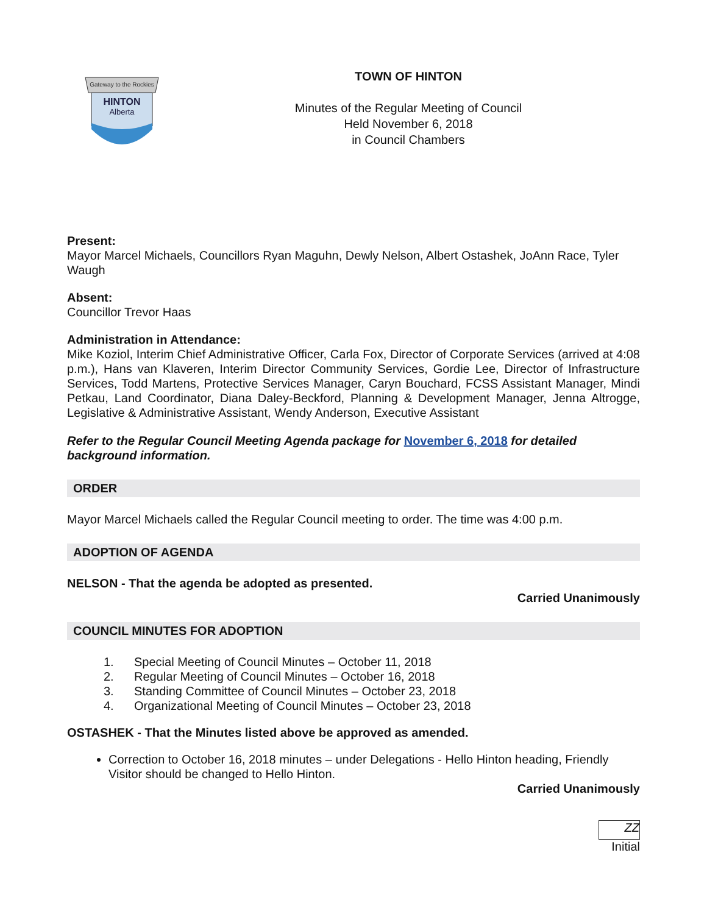Gateway to the Rockies
HINTON
Alberta
TOWN OF HINTON
Minutes of the Regular Meeting of Council
Held November 6, 2018
in Council Chambers
Present:
Mayor Marcel Michaels, Councillors Ryan Maguhn, Dewly Nelson, Albert Ostashek, JoAnn Race, Tyler Waugh
Absent:
Councillor Trevor Haas
Administration in Attendance:
Mike Koziol, Interim Chief Administrative Officer, Carla Fox, Director of Corporate Services (arrived at 4:08 p.m.), Hans van Klaveren, Interim Director Community Services, Gordie Lee, Director of Infrastructure Services, Todd Martens, Protective Services Manager, Caryn Bouchard, FCSS Assistant Manager, Mindi Petkau, Land Coordinator, Diana Daley-Beckford, Planning & Development Manager, Jenna Altrogge, Legislative & Administrative Assistant, Wendy Anderson, Executive Assistant
Refer to the Regular Council Meeting Agenda package for November 6, 2018 for detailed background information.
ORDER
Mayor Marcel Michaels called the Regular Council meeting to order. The time was 4:00 p.m.
ADOPTION OF AGENDA
NELSON - That the agenda be adopted as presented.
Carried Unanimously
COUNCIL MINUTES FOR ADOPTION
1. Special Meeting of Council Minutes – October 11, 2018
2. Regular Meeting of Council Minutes – October 16, 2018
3. Standing Committee of Council Minutes – October 23, 2018
4. Organizational Meeting of Council Minutes – October 23, 2018
OSTASHEK - That the Minutes listed above be approved as amended.
Correction to October 16, 2018 minutes – under Delegations - Hello Hinton heading, Friendly Visitor should be changed to Hello Hinton.
Carried Unanimously
ZZ
Initial